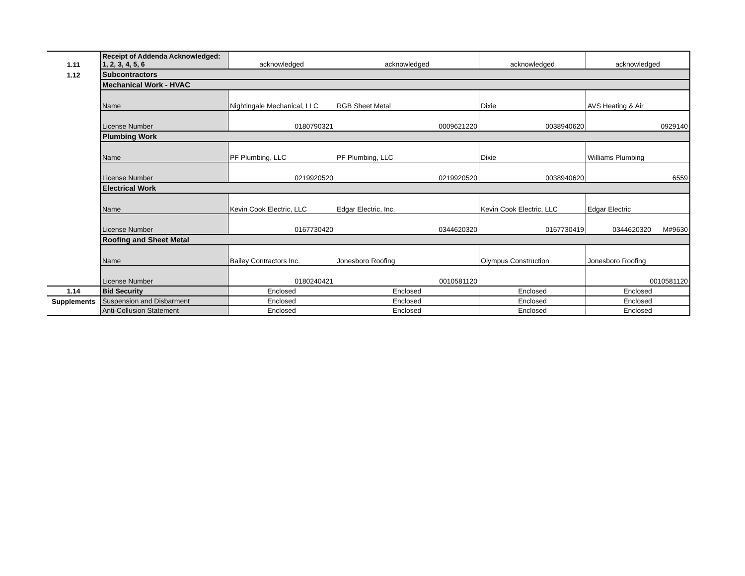| 1.11 | Receipt of Addenda Acknowledged: 1, 2, 3, 4, 5, 6 | acknowledged | acknowledged | acknowledged | acknowledged |
| 1.12 | Subcontractors | | | | |
| | Mechanical Work - HVAC | | | | |
| | Name | Nightingale Mechanical, LLC | RGB Sheet Metal | Dixie | AVS Heating & Air |
| | License Number | 0180790321 | 0009621220 | 0038940620 | 0929140 |
| | Plumbing Work | | | | |
| | Name | PF Plumbing, LLC | PF Plumbing, LLC | Dixie | Williams Plumbing |
| | License Number | 0219920520 | 0219920520 | 0038940620 | 6559 |
| | Electrical Work | | | | |
| | Name | Kevin Cook Electric, LLC | Edgar Electric, Inc. | Kevin Cook Electric, LLC | Edgar Electric |
| | License Number | 0167730420 | 0344620320 | 0167730419 | 0344620320 M#9630 |
| | Roofing and Sheet Metal | | | | |
| | Name | Bailey Contractors Inc. | Jonesboro Roofing | Olympus Construction | Jonesboro Roofing |
| | License Number | 0180240421 | 0010581120 | | 0010581120 |
| 1.14 | Bid Security | Enclosed | Enclosed | Enclosed | Enclosed |
| Supplements | Suspension and Disbarment | Enclosed | Enclosed | Enclosed | Enclosed |
| | Anti-Collusion Statement | Enclosed | Enclosed | Enclosed | Enclosed |